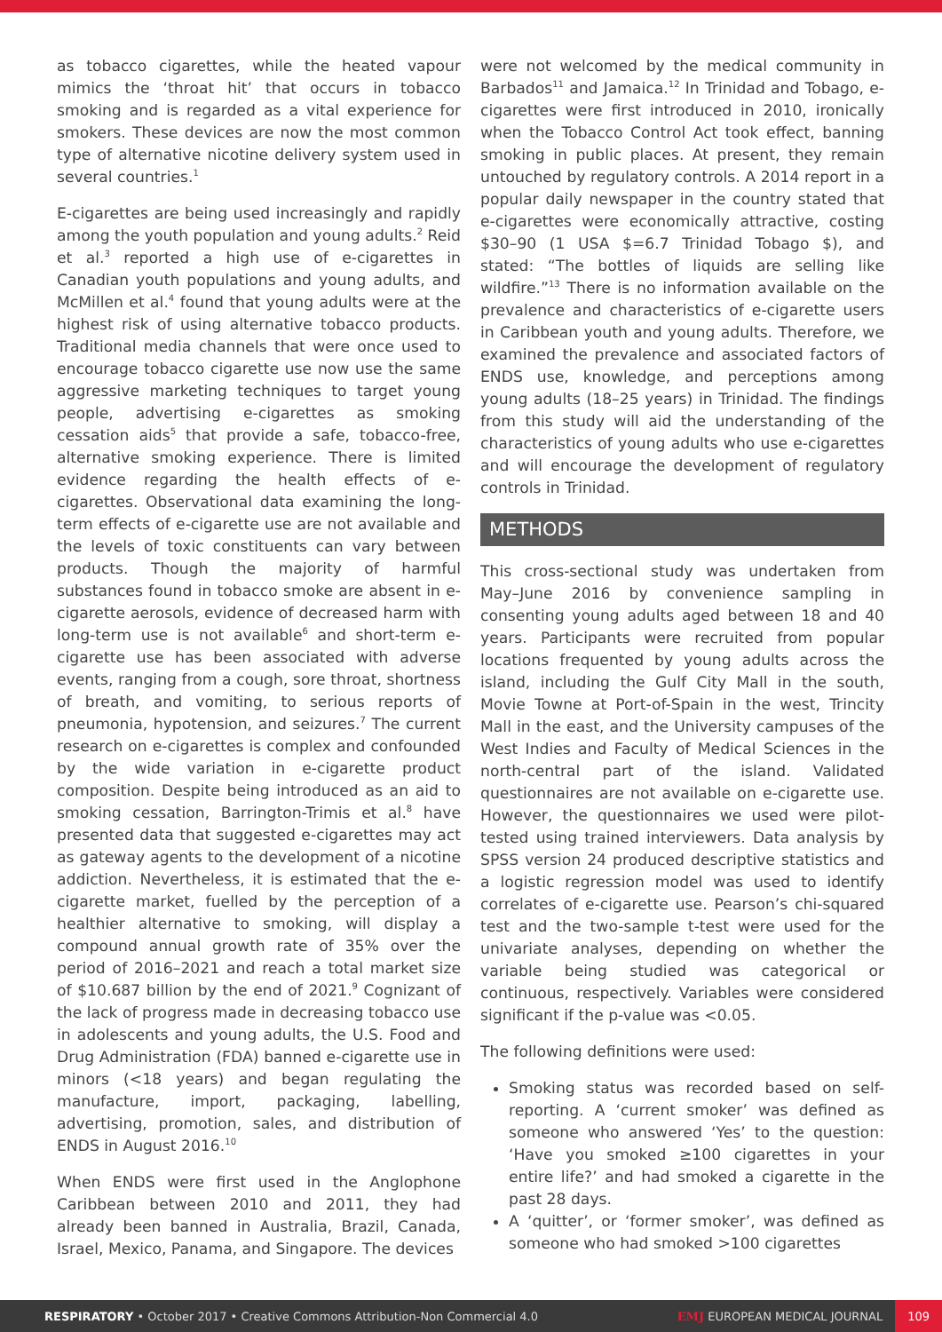as tobacco cigarettes, while the heated vapour mimics the ‘throat hit’ that occurs in tobacco smoking and is regarded as a vital experience for smokers. These devices are now the most common type of alternative nicotine delivery system used in several countries.<sup>1</sup>
E-cigarettes are being used increasingly and rapidly among the youth population and young adults.<sup>2</sup> Reid et al.<sup>3</sup> reported a high use of e-cigarettes in Canadian youth populations and young adults, and McMillen et al.<sup>4</sup> found that young adults were at the highest risk of using alternative tobacco products. Traditional media channels that were once used to encourage tobacco cigarette use now use the same aggressive marketing techniques to target young people, advertising e-cigarettes as smoking cessation aids<sup>5</sup> that provide a safe, tobacco-free, alternative smoking experience. There is limited evidence regarding the health effects of e-cigarettes. Observational data examining the long-term effects of e-cigarette use are not available and the levels of toxic constituents can vary between products. Though the majority of harmful substances found in tobacco smoke are absent in e-cigarette aerosols, evidence of decreased harm with long-term use is not available<sup>6</sup> and short-term e-cigarette use has been associated with adverse events, ranging from a cough, sore throat, shortness of breath, and vomiting, to serious reports of pneumonia, hypotension, and seizures.<sup>7</sup> The current research on e-cigarettes is complex and confounded by the wide variation in e-cigarette product composition. Despite being introduced as an aid to smoking cessation, Barrington-Trimis et al.<sup>8</sup> have presented data that suggested e-cigarettes may act as gateway agents to the development of a nicotine addiction. Nevertheless, it is estimated that the e-cigarette market, fuelled by the perception of a healthier alternative to smoking, will display a compound annual growth rate of 35% over the period of 2016–2021 and reach a total market size of $10.687 billion by the end of 2021.<sup>9</sup> Cognizant of the lack of progress made in decreasing tobacco use in adolescents and young adults, the U.S. Food and Drug Administration (FDA) banned e-cigarette use in minors (<18 years) and began regulating the manufacture, import, packaging, labelling, advertising, promotion, sales, and distribution of ENDS in August 2016.<sup>10</sup>
When ENDS were first used in the Anglophone Caribbean between 2010 and 2011, they had already been banned in Australia, Brazil, Canada, Israel, Mexico, Panama, and Singapore. The devices
were not welcomed by the medical community in Barbados<sup>11</sup> and Jamaica.<sup>12</sup> In Trinidad and Tobago, e-cigarettes were first introduced in 2010, ironically when the Tobacco Control Act took effect, banning smoking in public places. At present, they remain untouched by regulatory controls. A 2014 report in a popular daily newspaper in the country stated that e-cigarettes were economically attractive, costing $30–90 (1 USA $=6.7 Trinidad Tobago $), and stated: “The bottles of liquids are selling like wildfire.”<sup>13</sup> There is no information available on the prevalence and characteristics of e-cigarette users in Caribbean youth and young adults. Therefore, we examined the prevalence and associated factors of ENDS use, knowledge, and perceptions among young adults (18–25 years) in Trinidad. The findings from this study will aid the understanding of the characteristics of young adults who use e-cigarettes and will encourage the development of regulatory controls in Trinidad.
METHODS
This cross-sectional study was undertaken from May–June 2016 by convenience sampling in consenting young adults aged between 18 and 40 years. Participants were recruited from popular locations frequented by young adults across the island, including the Gulf City Mall in the south, Movie Towne at Port-of-Spain in the west, Trincity Mall in the east, and the University campuses of the West Indies and Faculty of Medical Sciences in the north-central part of the island. Validated questionnaires are not available on e-cigarette use. However, the questionnaires we used were pilot-tested using trained interviewers. Data analysis by SPSS version 24 produced descriptive statistics and a logistic regression model was used to identify correlates of e-cigarette use. Pearson’s chi-squared test and the two-sample t-test were used for the univariate analyses, depending on whether the variable being studied was categorical or continuous, respectively. Variables were considered significant if the p-value was <0.05.
The following definitions were used:
Smoking status was recorded based on self-reporting. A ‘current smoker’ was defined as someone who answered ‘Yes’ to the question: ‘Have you smoked ≥100 cigarettes in your entire life?’ and had smoked a cigarette in the past 28 days.
A ‘quitter’, or ‘former smoker’, was defined as someone who had smoked >100 cigarettes
RESPIRATORY • October 2017 • Creative Commons Attribution-Non Commercial 4.0
EMJ EUROPEAN MEDICAL JOURNAL 109